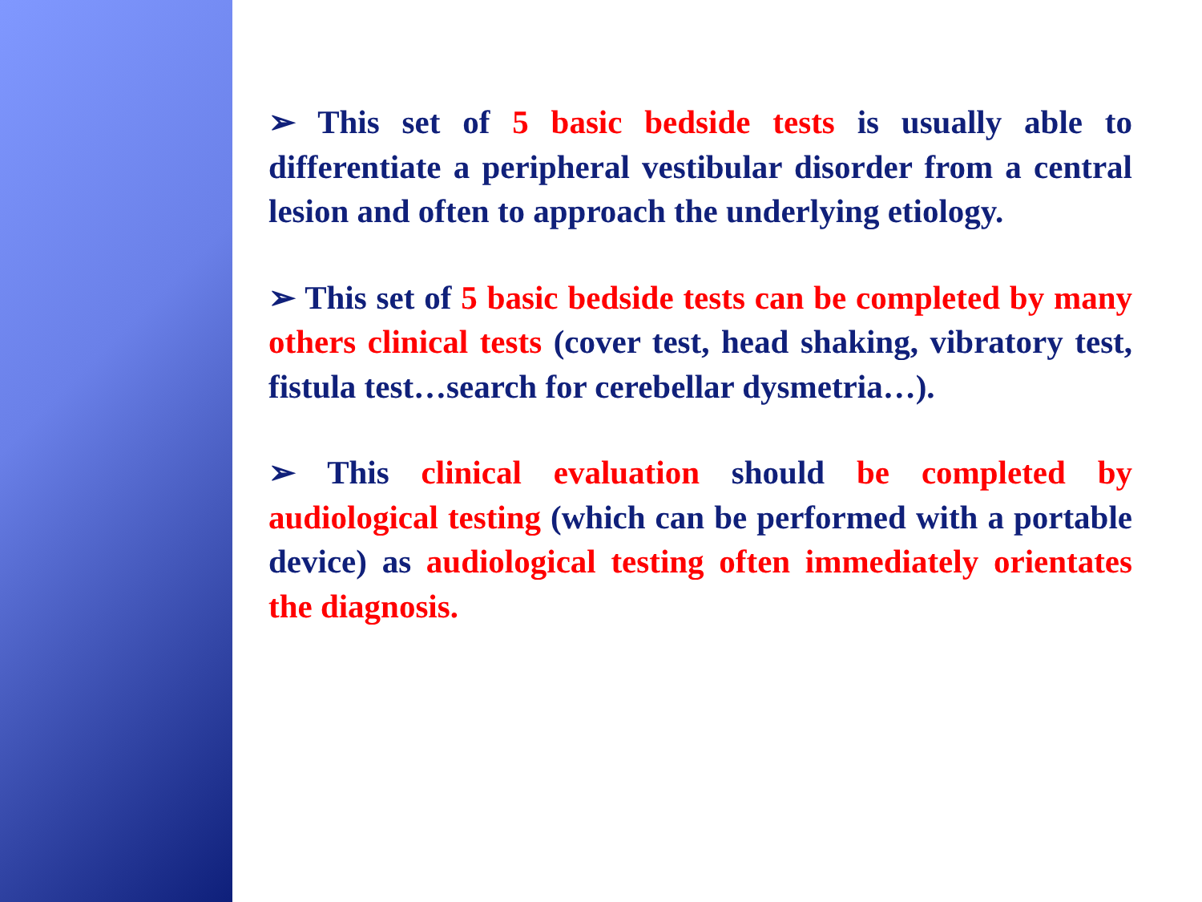➢ This set of 5 basic bedside tests is usually able to differentiate a peripheral vestibular disorder from a central lesion and often to approach the underlying etiology.
➢ This set of 5 basic bedside tests can be completed by many others clinical tests (cover test, head shaking, vibratory test, fistula test…search for cerebellar dysmetria…).
➢ This clinical evaluation should be completed by audiological testing (which can be performed with a portable device) as audiological testing often immediately orientates the diagnosis.